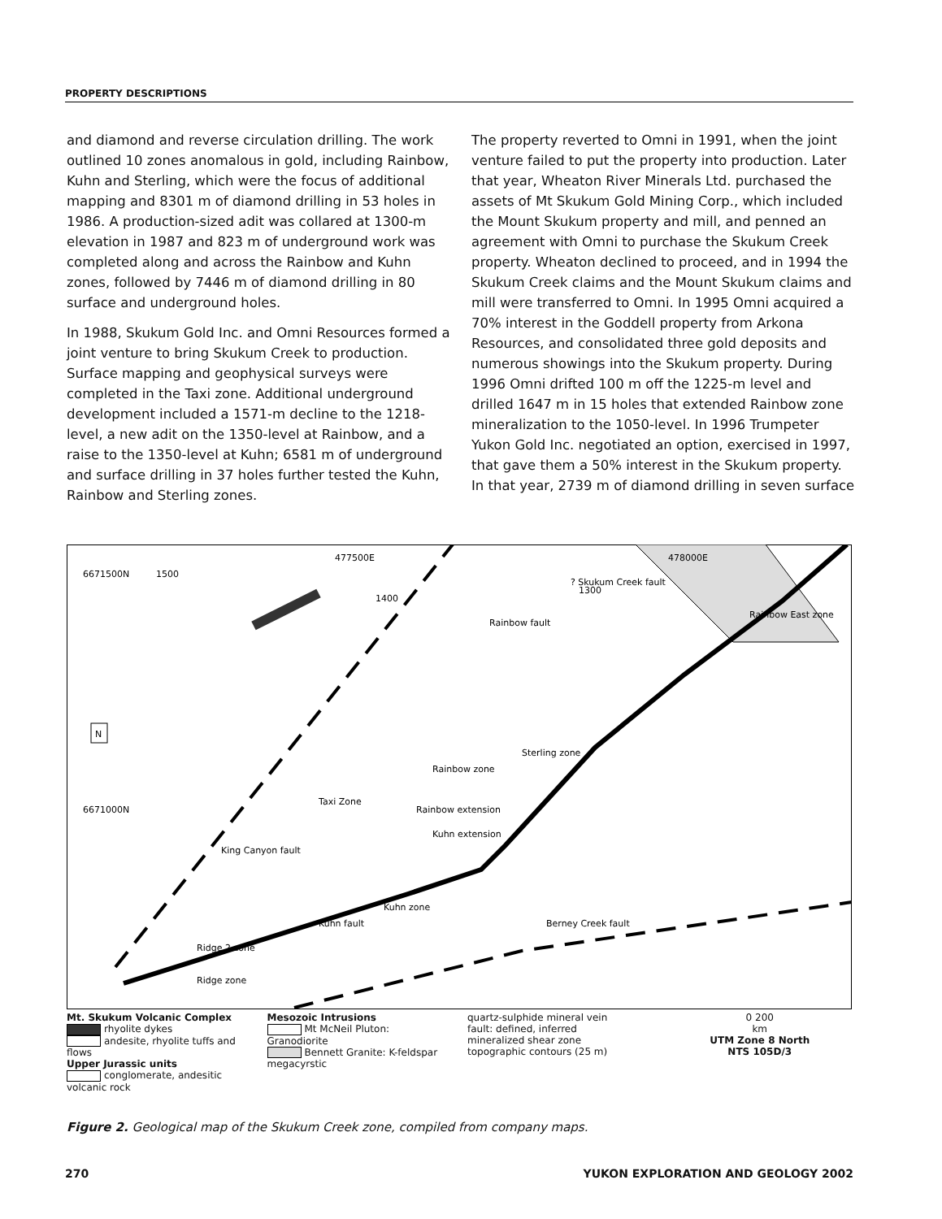PROPERTY DESCRIPTIONS
and diamond and reverse circulation drilling. The work outlined 10 zones anomalous in gold, including Rainbow, Kuhn and Sterling, which were the focus of additional mapping and 8301 m of diamond drilling in 53 holes in 1986. A production-sized adit was collared at 1300-m elevation in 1987 and 823 m of underground work was completed along and across the Rainbow and Kuhn zones, followed by 7446 m of diamond drilling in 80 surface and underground holes.
In 1988, Skukum Gold Inc. and Omni Resources formed a joint venture to bring Skukum Creek to production. Surface mapping and geophysical surveys were completed in the Taxi zone. Additional underground development included a 1571-m decline to the 1218-level, a new adit on the 1350-level at Rainbow, and a raise to the 1350-level at Kuhn; 6581 m of underground and surface drilling in 37 holes further tested the Kuhn, Rainbow and Sterling zones.
The property reverted to Omni in 1991, when the joint venture failed to put the property into production. Later that year, Wheaton River Minerals Ltd. purchased the assets of Mt Skukum Gold Mining Corp., which included the Mount Skukum property and mill, and penned an agreement with Omni to purchase the Skukum Creek property. Wheaton declined to proceed, and in 1994 the Skukum Creek claims and the Mount Skukum claims and mill were transferred to Omni. In 1995 Omni acquired a 70% interest in the Goddell property from Arkona Resources, and consolidated three gold deposits and numerous showings into the Skukum property. During 1996 Omni drifted 100 m off the 1225-m level and drilled 1647 m in 15 holes that extended Rainbow zone mineralization to the 1050-level. In 1996 Trumpeter Yukon Gold Inc. negotiated an option, exercised in 1997, that gave them a 50% interest in the Skukum property. In that year, 2739 m of diamond drilling in seven surface
477500E
478000E
Rainbow fault
? Skukum Creek fault
King Canyon fault
Berney Creek fault
Kuhn fault
Taxi Zone
Rainbow zone
Kuhn zone
Sterling zone
Ridge zone
Ridge 2 zone
Rainbow East zone
Rainbow extension
Kuhn extension
1500
1400
1300
6671500N
6671000N
N
Mt. Skukum Volcanic Complex
rhyolite dykes
andesite, rhyolite tuffs and flows
Upper Jurassic units
conglomerate, andesitic volcanic rock
Mesozoic Intrusions
Mt McNeil Pluton: Granodiorite
Bennett Granite: K-feldspar megacyrstic
quartz-sulphide mineral vein
fault: defined, inferred
mineralized shear zone
topographic contours (25 m)
0 200
km
UTM Zone 8 North
NTS 105D/3
Figure 2. Geological map of the Skukum Creek zone, compiled from company maps.
270 YUKON EXPLORATION AND GEOLOGY 2002